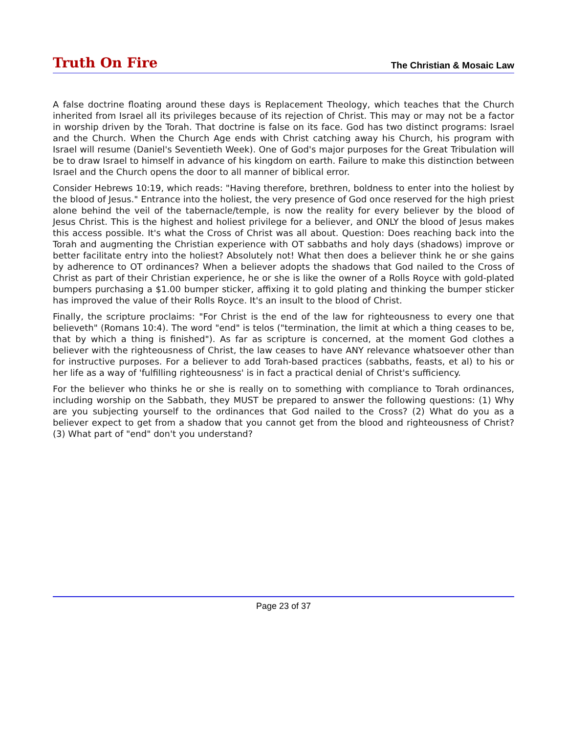Truth On Fire
The Christian & Mosaic Law
A false doctrine floating around these days is Replacement Theology, which teaches that the Church inherited from Israel all its privileges because of its rejection of Christ. This may or may not be a factor in worship driven by the Torah. That doctrine is false on its face. God has two distinct programs: Israel and the Church. When the Church Age ends with Christ catching away his Church, his program with Israel will resume (Daniel's Seventieth Week). One of God's major purposes for the Great Tribulation will be to draw Israel to himself in advance of his kingdom on earth. Failure to make this distinction between Israel and the Church opens the door to all manner of biblical error.
Consider Hebrews 10:19, which reads: "Having therefore, brethren, boldness to enter into the holiest by the blood of Jesus." Entrance into the holiest, the very presence of God once reserved for the high priest alone behind the veil of the tabernacle/temple, is now the reality for every believer by the blood of Jesus Christ. This is the highest and holiest privilege for a believer, and ONLY the blood of Jesus makes this access possible. It's what the Cross of Christ was all about. Question: Does reaching back into the Torah and augmenting the Christian experience with OT sabbaths and holy days (shadows) improve or better facilitate entry into the holiest? Absolutely not! What then does a believer think he or she gains by adherence to OT ordinances? When a believer adopts the shadows that God nailed to the Cross of Christ as part of their Christian experience, he or she is like the owner of a Rolls Royce with gold-plated bumpers purchasing a $1.00 bumper sticker, affixing it to gold plating and thinking the bumper sticker has improved the value of their Rolls Royce. It's an insult to the blood of Christ.
Finally, the scripture proclaims: "For Christ is the end of the law for righteousness to every one that believeth" (Romans 10:4). The word "end" is telos ("termination, the limit at which a thing ceases to be, that by which a thing is finished"). As far as scripture is concerned, at the moment God clothes a believer with the righteousness of Christ, the law ceases to have ANY relevance whatsoever other than for instructive purposes. For a believer to add Torah-based practices (sabbaths, feasts, et al) to his or her life as a way of 'fulfilling righteousness' is in fact a practical denial of Christ's sufficiency.
For the believer who thinks he or she is really on to something with compliance to Torah ordinances, including worship on the Sabbath, they MUST be prepared to answer the following questions: (1) Why are you subjecting yourself to the ordinances that God nailed to the Cross? (2) What do you as a believer expect to get from a shadow that you cannot get from the blood and righteousness of Christ? (3) What part of "end" don't you understand?
Page 23 of 37